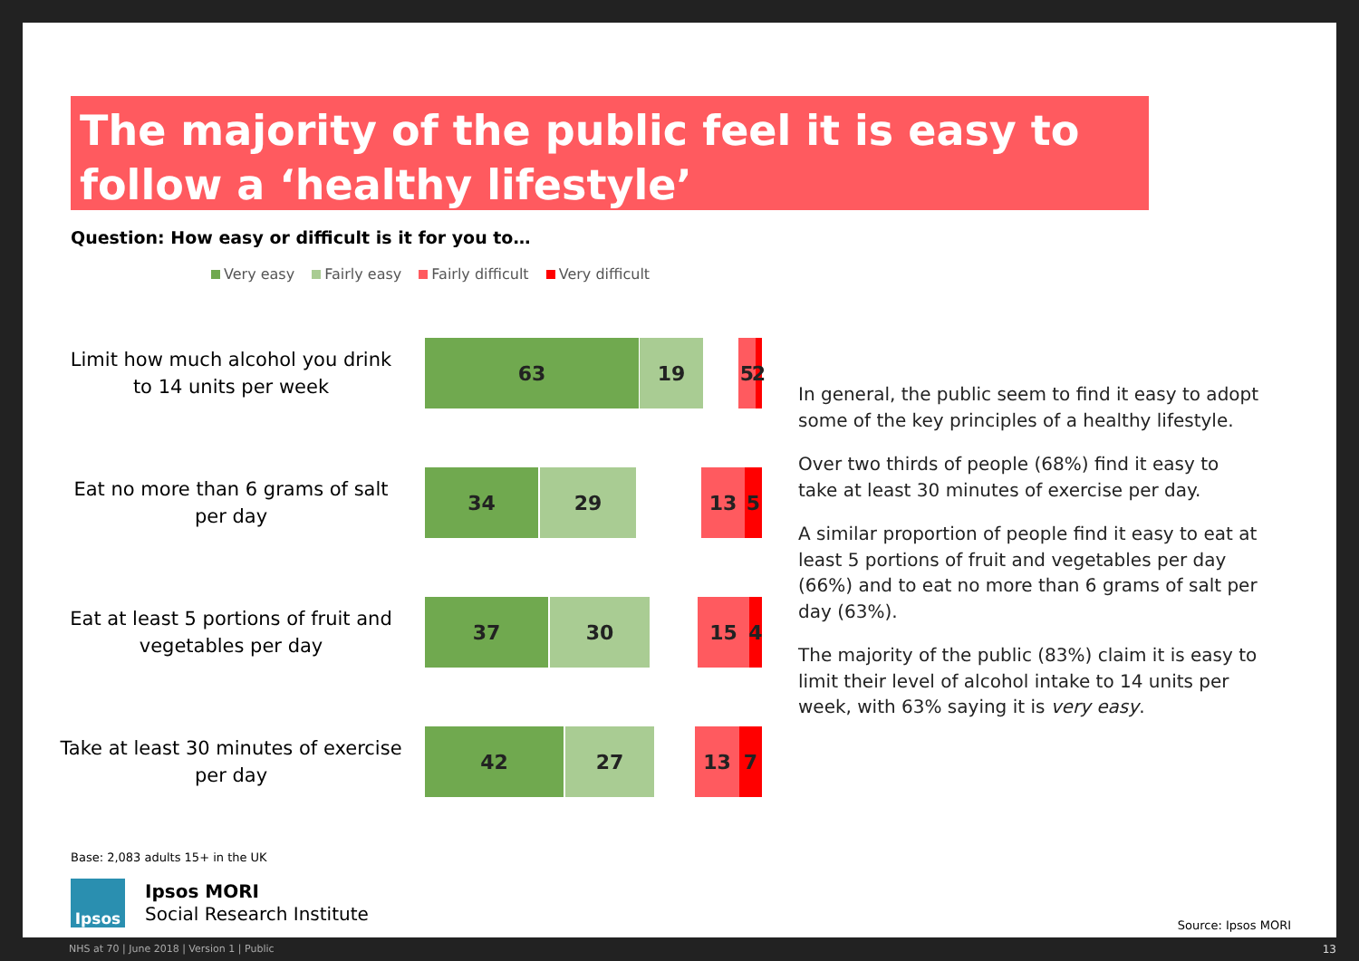The majority of the public feel it is easy to follow a ‘healthy lifestyle’
Question: How easy or difficult is it for you to…
Very easy Fairly easy Fairly difficult Very difficult
Limit how much alcohol you drink to 14 units per week
63 19 5
2
Eat no more than 6 grams of salt per day
34 29 13 5
Eat at least 5 portions of fruit and vegetables per day
37 30 15 4
Take at least 30 minutes of exercise per day
42 27 13 7
In general, the public seem to find it easy to adopt some of the key principles of a healthy lifestyle.
Over two thirds of people (68%) find it easy to take at least 30 minutes of exercise per day.
A similar proportion of people find it easy to eat at least 5 portions of fruit and vegetables per day (66%) and to eat no more than 6 grams of salt per day (63%).
The majority of the public (83%) claim it is easy to limit their level of alcohol intake to 14 units per week, with 63% saying it is very easy.
Base: 2,083 adults 15+ in the UK
Ipsos
Ipsos MORI
Social Research Institute
Source: Ipsos MORI
NHS at 70 | June 2018 | Version 1 | Public
13